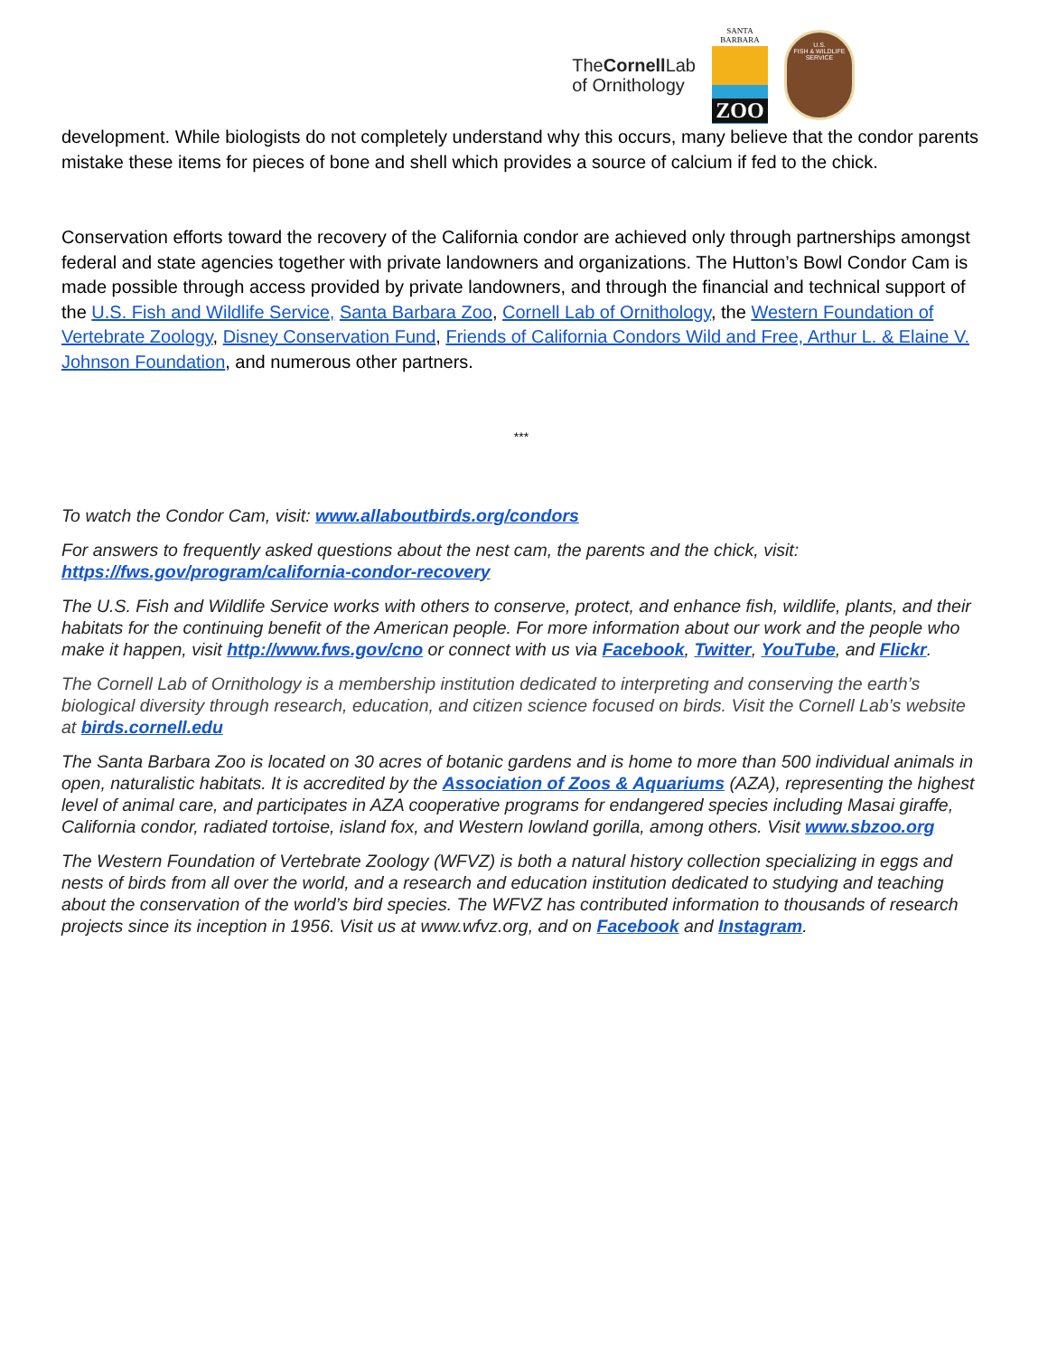TheCornell Lab
of Ornithology
SANTA
BARBARA
ZOO
U.S.
FISH & WILDLIFE
SERVICE
development. While biologists do not completely understand why this occurs, many believe that the condor parents mistake these items for pieces of bone and shell which provides a source of calcium if fed to the chick.
Conservation efforts toward the recovery of the California condor are achieved only through partnerships amongst federal and state agencies together with private landowners and organizations. The Hutton’s Bowl Condor Cam is made possible through access provided by private landowners, and through the financial and technical support of the U.S. Fish and Wildlife Service, Santa Barbara Zoo, Cornell Lab of Ornithology, the Western Foundation of Vertebrate Zoology, Disney Conservation Fund, Friends of California Condors Wild and Free, Arthur L. & Elaine V. Johnson Foundation, and numerous other partners.
***
To watch the Condor Cam, visit: www.allaboutbirds.org/condors
For answers to frequently asked questions about the nest cam, the parents and the chick, visit: https://fws.gov/program/california-condor-recovery
The U.S. Fish and Wildlife Service works with others to conserve, protect, and enhance fish, wildlife, plants, and their habitats for the continuing benefit of the American people. For more information about our work and the people who make it happen, visit http://www.fws.gov/cno or connect with us via Facebook, Twitter, YouTube, and Flickr.
The Cornell Lab of Ornithology is a membership institution dedicated to interpreting and conserving the earth’s biological diversity through research, education, and citizen science focused on birds. Visit the Cornell Lab’s website at birds.cornell.edu
The Santa Barbara Zoo is located on 30 acres of botanic gardens and is home to more than 500 individual animals in open, naturalistic habitats. It is accredited by the Association of Zoos & Aquariums (AZA), representing the highest level of animal care, and participates in AZA cooperative programs for endangered species including Masai giraffe, California condor, radiated tortoise, island fox, and Western lowland gorilla, among others. Visit www.sbzoo.org
The Western Foundation of Vertebrate Zoology (WFVZ) is both a natural history collection specializing in eggs and nests of birds from all over the world, and a research and education institution dedicated to studying and teaching about the conservation of the world’s bird species. The WFVZ has contributed information to thousands of research projects since its inception in 1956. Visit us at www.wfvz.org, and on Facebook and Instagram.